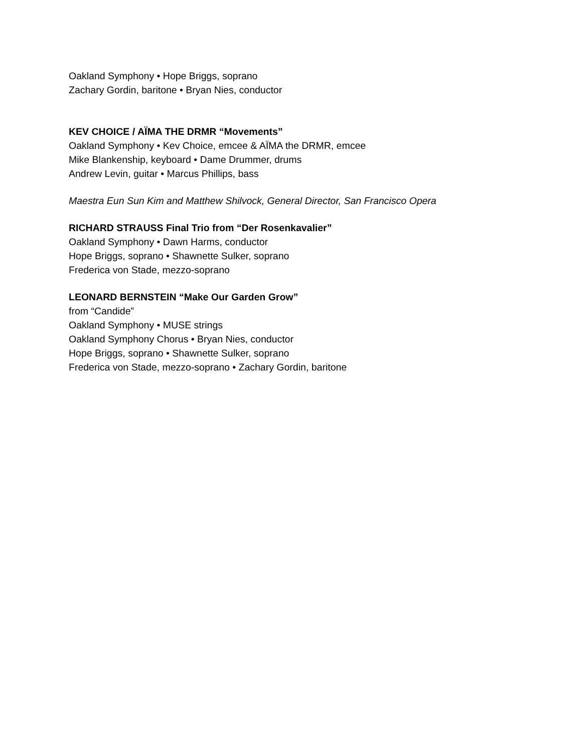Oakland Symphony • Hope Briggs, soprano
Zachary Gordin, baritone • Bryan Nies, conductor
KEV CHOICE / AÏMA THE DRMR “Movements”
Oakland Symphony • Kev Choice, emcee & AÏMA the DRMR, emcee
Mike Blankenship, keyboard • Dame Drummer, drums
Andrew Levin, guitar • Marcus Phillips, bass
Maestra Eun Sun Kim and Matthew Shilvock, General Director, San Francisco Opera
RICHARD STRAUSS Final Trio from “Der Rosenkavalier”
Oakland Symphony • Dawn Harms, conductor
Hope Briggs, soprano • Shawnette Sulker, soprano
Frederica von Stade, mezzo-soprano
LEONARD BERNSTEIN “Make Our Garden Grow”
from “Candide”
Oakland Symphony • MUSE strings
Oakland Symphony Chorus • Bryan Nies, conductor
Hope Briggs, soprano • Shawnette Sulker, soprano
Frederica von Stade, mezzo-soprano • Zachary Gordin, baritone